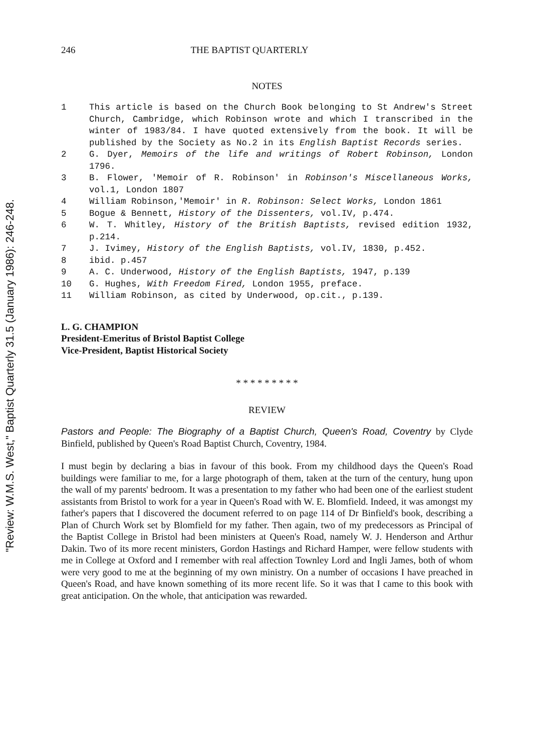"Review: W.M.S. West," Baptist Quarterly 31.5 (January 1986): 246-248.
246 THE BAPTIST QUARTERLY
NOTES
1 This article is based on the Church Book belonging to St Andrew's Street Church, Cambridge, which Robinson wrote and which I transcribed in the winter of 1983/84. I have quoted extensively from the book. It will be published by the Society as No.2 in its English Baptist Records series.
2 G. Dyer, Memoirs of the life and writings of Robert Robinson, London 1796.
3 B. Flower, 'Memoir of R. Robinson' in Robinson's Miscellaneous Works, vol.1, London 1807
4 William Robinson,'Memoir' in R. Robinson: Select Works, London 1861
5 Bogue & Bennett, History of the Dissenters, vol.IV, p.474.
6 W. T. Whitley, History of the British Baptists, revised edition 1932, p.214.
7 J. Ivimey, History of the English Baptists, vol.IV, 1830, p.452.
8 ibid. p.457
9 A. C. Underwood, History of the English Baptists, 1947, p.139
10 G. Hughes, With Freedom Fired, London 1955, preface.
11 William Robinson, as cited by Underwood, op.cit., p.139.
L. G. CHAMPION
President-Emeritus of Bristol Baptist College
Vice-President, Baptist Historical Society
* * * * * * * * *
REVIEW
Pastors and People: The Biography of a Baptist Church, Queen's Road, Coventry by Clyde Binfield, published by Queen's Road Baptist Church, Coventry, 1984.
I must begin by declaring a bias in favour of this book. From my childhood days the Queen's Road buildings were familiar to me, for a large photograph of them, taken at the turn of the century, hung upon the wall of my parents' bedroom. It was a presentation to my father who had been one of the earliest student assistants from Bristol to work for a year in Queen's Road with W. E. Blomfield. Indeed, it was amongst my father's papers that I discovered the document referred to on page 114 of Dr Binfield's book, describing a Plan of Church Work set by Blomfield for my father. Then again, two of my predecessors as Principal of the Baptist College in Bristol had been ministers at Queen's Road, namely W. J. Henderson and Arthur Dakin. Two of its more recent ministers, Gordon Hastings and Richard Hamper, were fellow students with me in College at Oxford and I remember with real affection Townley Lord and Ingli James, both of whom were very good to me at the beginning of my own ministry. On a number of occasions I have preached in Queen's Road, and have known something of its more recent life. So it was that I came to this book with great anticipation. On the whole, that anticipation was rewarded.